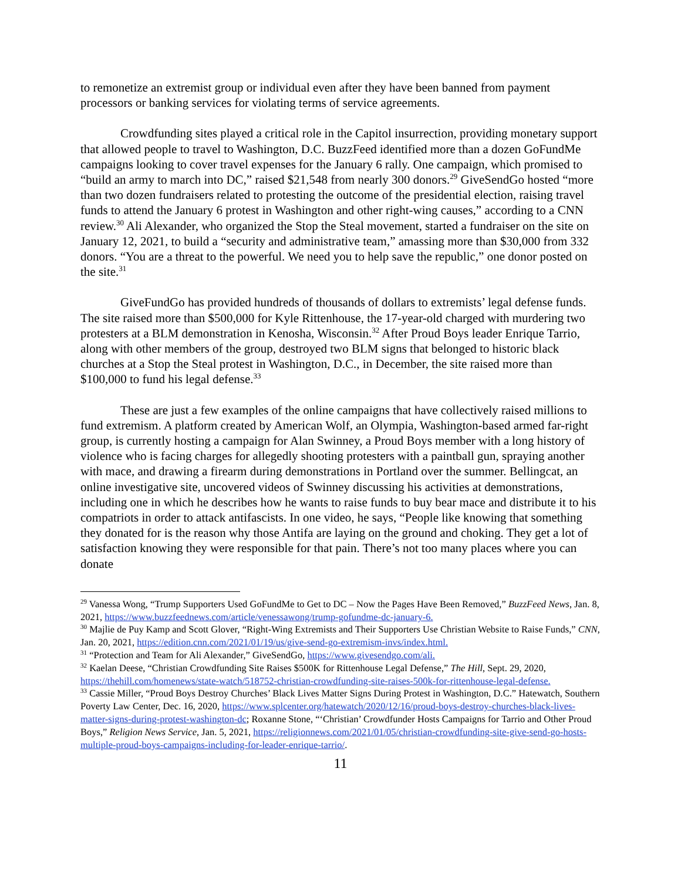to remonetize an extremist group or individual even after they have been banned from payment processors or banking services for violating terms of service agreements.
Crowdfunding sites played a critical role in the Capitol insurrection, providing monetary support that allowed people to travel to Washington, D.C. BuzzFeed identified more than a dozen GoFundMe campaigns looking to cover travel expenses for the January 6 rally. One campaign, which promised to “build an army to march into DC,” raised $21,548 from nearly 300 donors.<sup>29</sup> GiveSendGo hosted “more than two dozen fundraisers related to protesting the outcome of the presidential election, raising travel funds to attend the January 6 protest in Washington and other right-wing causes,” according to a CNN review.<sup>30</sup> Ali Alexander, who organized the Stop the Steal movement, started a fundraiser on the site on January 12, 2021, to build a “security and administrative team,” amassing more than $30,000 from 332 donors. “You are a threat to the powerful. We need you to help save the republic,” one donor posted on the site.<sup>31</sup>
GiveFundGo has provided hundreds of thousands of dollars to extremists’ legal defense funds. The site raised more than $500,000 for Kyle Rittenhouse, the 17-year-old charged with murdering two protesters at a BLM demonstration in Kenosha, Wisconsin.<sup>32</sup> After Proud Boys leader Enrique Tarrio, along with other members of the group, destroyed two BLM signs that belonged to historic black churches at a Stop the Steal protest in Washington, D.C., in December, the site raised more than $100,000 to fund his legal defense.<sup>33</sup>
These are just a few examples of the online campaigns that have collectively raised millions to fund extremism. A platform created by American Wolf, an Olympia, Washington-based armed far-right group, is currently hosting a campaign for Alan Swinney, a Proud Boys member with a long history of violence who is facing charges for allegedly shooting protesters with a paintball gun, spraying another with mace, and drawing a firearm during demonstrations in Portland over the summer. Bellingcat, an online investigative site, uncovered videos of Swinney discussing his activities at demonstrations, including one in which he describes how he wants to raise funds to buy bear mace and distribute it to his compatriots in order to attack antifascists. In one video, he says, “People like knowing that something they donated for is the reason why those Antifa are laying on the ground and choking. They get a lot of satisfaction knowing they were responsible for that pain. There’s not too many places where you can donate
<sup>29</sup> Vanessa Wong, “Trump Supporters Used GoFundMe to Get to DC – Now the Pages Have Been Removed,” BuzzFeed News, Jan. 8, 2021, https://www.buzzfeednews.com/article/venessawong/trump-gofundme-dc-january-6.
<sup>30</sup> Majlie de Puy Kamp and Scott Glover, “Right-Wing Extremists and Their Supporters Use Christian Website to Raise Funds,” CNN, Jan. 20, 2021, https://edition.cnn.com/2021/01/19/us/give-send-go-extremism-invs/index.html.
<sup>31</sup> “Protection and Team for Ali Alexander,” GiveSendGo, https://www.givesendgo.com/ali.
<sup>32</sup> Kaelan Deese, “Christian Crowdfunding Site Raises $500K for Rittenhouse Legal Defense,” The Hill, Sept. 29, 2020, https://thehill.com/homenews/state-watch/518752-christian-crowdfunding-site-raises-500k-for-rittenhouse-legal-defense.
<sup>33</sup> Cassie Miller, “Proud Boys Destroy Churches’ Black Lives Matter Signs During Protest in Washington, D.C.” Hatewatch, Southern Poverty Law Center, Dec. 16, 2020, https://www.splcenter.org/hatewatch/2020/12/16/proud-boys-destroy-churches-black-lives-matter-signs-during-protest-washington-dc; Roxanne Stone, “‘Christian’ Crowdfunder Hosts Campaigns for Tarrio and Other Proud Boys,” Religion News Service, Jan. 5, 2021, https://religionnews.com/2021/01/05/christian-crowdfunding-site-give-send-go-hosts-multiple-proud-boys-campaigns-including-for-leader-enrique-tarrio/.
11